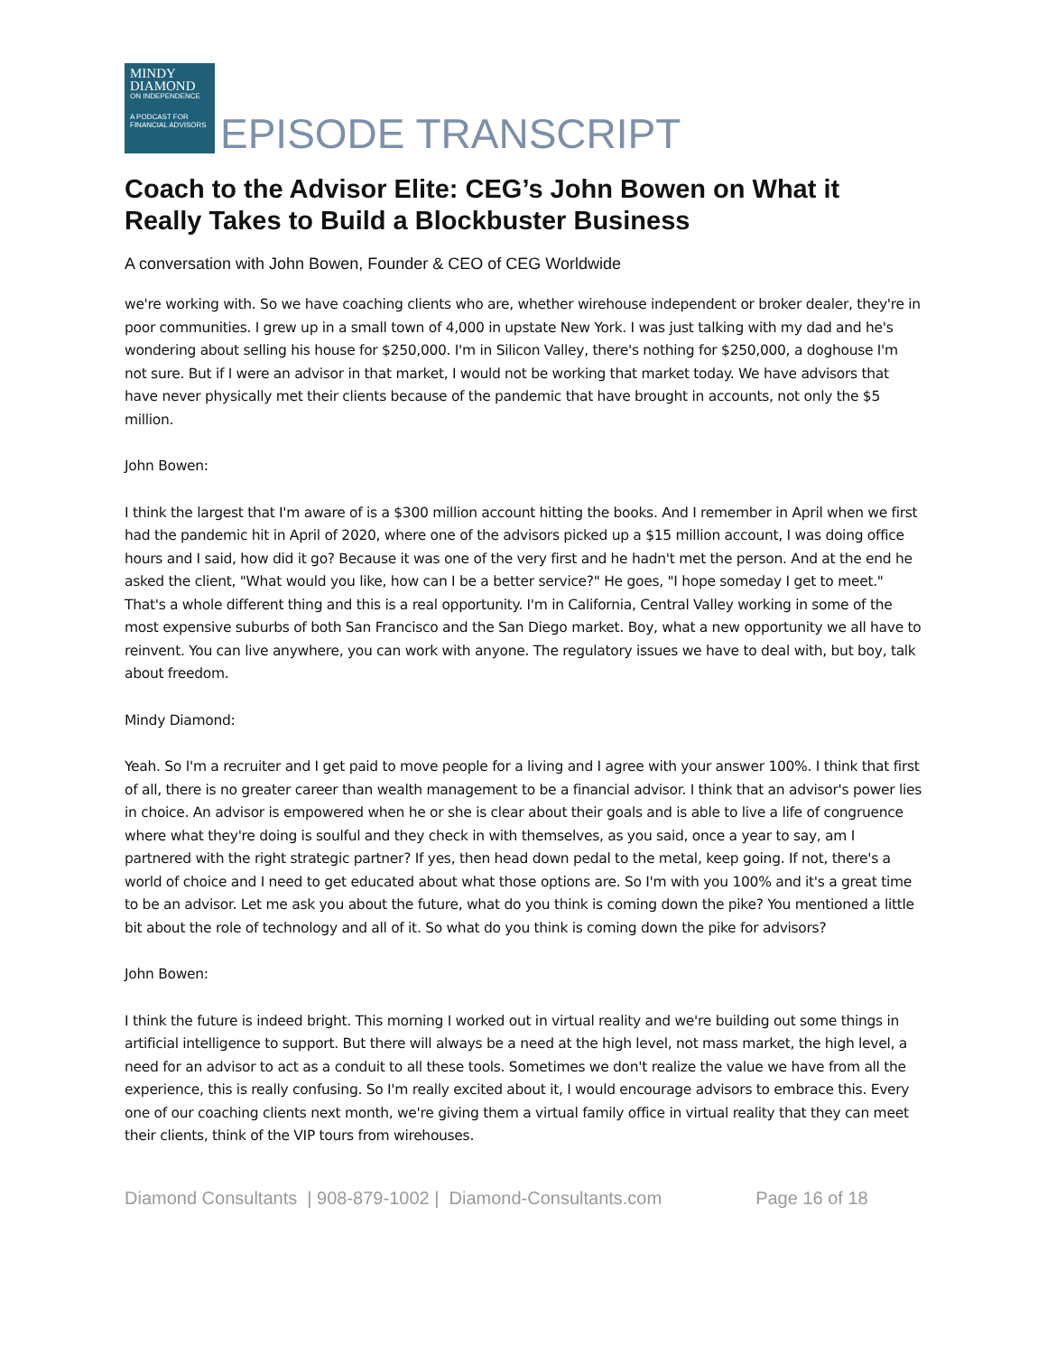MINDY
DIAMOND
ON INDEPENDENCE
A PODCAST FOR FINANCIAL ADVISORS
EPISODE TRANSCRIPT
Coach to the Advisor Elite: CEG’s John Bowen on What it Really Takes to Build a Blockbuster Business
A conversation with John Bowen, Founder & CEO of CEG Worldwide
we're working with. So we have coaching clients who are, whether wirehouse independent or broker dealer, they're in poor communities. I grew up in a small town of 4,000 in upstate New York. I was just talking with my dad and he's wondering about selling his house for $250,000. I'm in Silicon Valley, there's nothing for $250,000, a doghouse I'm not sure. But if I were an advisor in that market, I would not be working that market today. We have advisors that have never physically met their clients because of the pandemic that have brought in accounts, not only the $5 million.
John Bowen:
I think the largest that I'm aware of is a $300 million account hitting the books. And I remember in April when we first had the pandemic hit in April of 2020, where one of the advisors picked up a $15 million account, I was doing office hours and I said, how did it go? Because it was one of the very first and he hadn't met the person. And at the end he asked the client, "What would you like, how can I be a better service?" He goes, "I hope someday I get to meet." That's a whole different thing and this is a real opportunity. I'm in California, Central Valley working in some of the most expensive suburbs of both San Francisco and the San Diego market. Boy, what a new opportunity we all have to reinvent. You can live anywhere, you can work with anyone. The regulatory issues we have to deal with, but boy, talk about freedom.
Mindy Diamond:
Yeah. So I'm a recruiter and I get paid to move people for a living and I agree with your answer 100%. I think that first of all, there is no greater career than wealth management to be a financial advisor. I think that an advisor's power lies in choice. An advisor is empowered when he or she is clear about their goals and is able to live a life of congruence where what they're doing is soulful and they check in with themselves, as you said, once a year to say, am I partnered with the right strategic partner? If yes, then head down pedal to the metal, keep going. If not, there's a world of choice and I need to get educated about what those options are. So I'm with you 100% and it's a great time to be an advisor. Let me ask you about the future, what do you think is coming down the pike? You mentioned a little bit about the role of technology and all of it. So what do you think is coming down the pike for advisors?
John Bowen:
I think the future is indeed bright. This morning I worked out in virtual reality and we're building out some things in artificial intelligence to support. But there will always be a need at the high level, not mass market, the high level, a need for an advisor to act as a conduit to all these tools. Sometimes we don't realize the value we have from all the experience, this is really confusing. So I'm really excited about it, I would encourage advisors to embrace this. Every one of our coaching clients next month, we're giving them a virtual family office in virtual reality that they can meet their clients, think of the VIP tours from wirehouses.
Diamond Consultants | 908-879-1002 | Diamond-Consultants.com Page 16 of 18